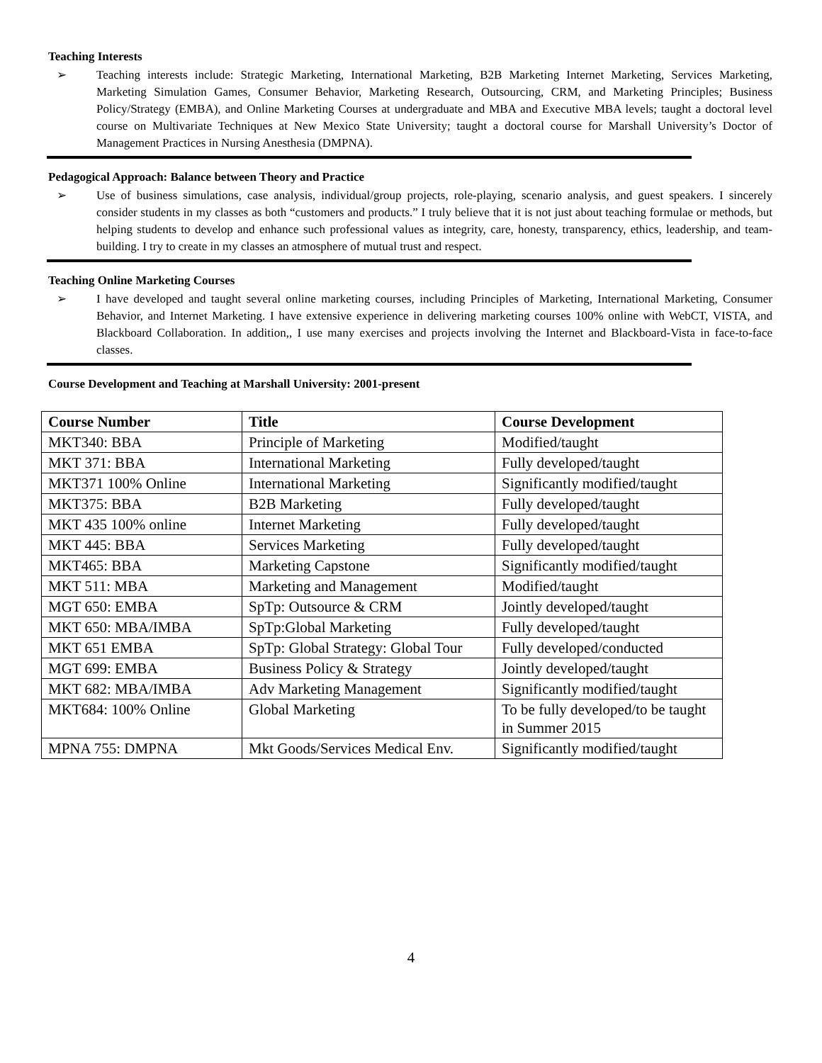Teaching Interests
➢ Teaching interests include: Strategic Marketing, International Marketing, B2B Marketing Internet Marketing, Services Marketing, Marketing Simulation Games, Consumer Behavior, Marketing Research, Outsourcing, CRM, and Marketing Principles; Business Policy/Strategy (EMBA), and Online Marketing Courses at undergraduate and MBA and Executive MBA levels; taught a doctoral level course on Multivariate Techniques at New Mexico State University; taught a doctoral course for Marshall University’s Doctor of Management Practices in Nursing Anesthesia (DMPNA).
Pedagogical Approach: Balance between Theory and Practice
➢ Use of business simulations, case analysis, individual/group projects, role-playing, scenario analysis, and guest speakers. I sincerely consider students in my classes as both “customers and products.” I truly believe that it is not just about teaching formulae or methods, but helping students to develop and enhance such professional values as integrity, care, honesty, transparency, ethics, leadership, and team-building. I try to create in my classes an atmosphere of mutual trust and respect.
Teaching Online Marketing Courses
➢ I have developed and taught several online marketing courses, including Principles of Marketing, International Marketing, Consumer Behavior, and Internet Marketing. I have extensive experience in delivering marketing courses 100% online with WebCT, VISTA, and Blackboard Collaboration. In addition,, I use many exercises and projects involving the Internet and Blackboard-Vista in face-to-face classes.
Course Development and Teaching at Marshall University: 2001-present
| Course Number | Title | Course Development |
| --- | --- | --- |
| MKT340: BBA | Principle of Marketing | Modified/taught |
| MKT 371: BBA | International Marketing | Fully developed/taught |
| MKT371 100% Online | International Marketing | Significantly modified/taught |
| MKT375: BBA | B2B Marketing | Fully developed/taught |
| MKT 435 100% online | Internet Marketing | Fully developed/taught |
| MKT 445: BBA | Services Marketing | Fully developed/taught |
| MKT465: BBA | Marketing Capstone | Significantly modified/taught |
| MKT 511: MBA | Marketing and Management | Modified/taught |
| MGT 650: EMBA | SpTp: Outsource & CRM | Jointly developed/taught |
| MKT 650: MBA/IMBA | SpTp:Global Marketing | Fully developed/taught |
| MKT 651 EMBA | SpTp: Global Strategy: Global Tour | Fully developed/conducted |
| MGT 699: EMBA | Business Policy & Strategy | Jointly developed/taught |
| MKT 682: MBA/IMBA | Adv Marketing Management | Significantly modified/taught |
| MKT684: 100% Online | Global Marketing | To be fully developed/to be taught in Summer 2015 |
| MPNA 755: DMPNA | Mkt Goods/Services Medical Env. | Significantly modified/taught |
4